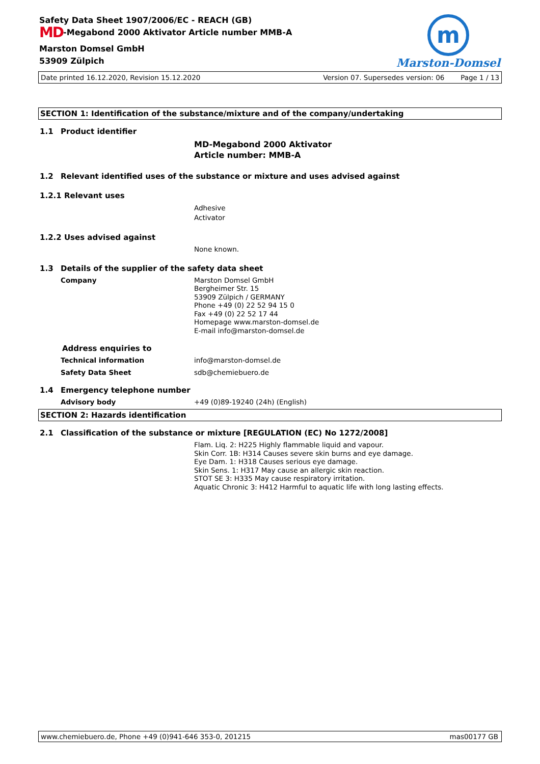Safety Data Sheet 1907/2006/EC - REACH (GB)
MD-Megabond 2000 Aktivator Article number MMB-A
Marston Domsel GmbH
53909 Zülpich
m
Marston-Domsel
Date printed 16.12.2020, Revision 15.12.2020 Version 07. Supersedes version: 06 Page 1 / 13
SECTION 1: Identification of the substance/mixture and of the company/undertaking
1.1 Product identifier
MD-Megabond 2000 Aktivator
Article number: MMB-A
1.2 Relevant identified uses of the substance or mixture and uses advised against
1.2.1 Relevant uses
Adhesive
Activator
1.2.2 Uses advised against
None known.
1.3 Details of the supplier of the safety data sheet
Company
Marston Domsel GmbH
Bergheimer Str. 15
53909 Zülpich / GERMANY
Phone +49 (0) 22 52 94 15 0
Fax +49 (0) 22 52 17 44
Homepage www.marston-domsel.de
E-mail info@marston-domsel.de
Address enquiries to
Technical information info@marston-domsel.de
Safety Data Sheet sdb@chemiebuero.de
1.4 Emergency telephone number
Advisory body +49 (0)89-19240 (24h) (English)
SECTION 2: Hazards identification
2.1 Classification of the substance or mixture [REGULATION (EC) No 1272/2008]
Flam. Liq. 2: H225 Highly flammable liquid and vapour.
Skin Corr. 1B: H314 Causes severe skin burns and eye damage.
Eye Dam. 1: H318 Causes serious eye damage.
Skin Sens. 1: H317 May cause an allergic skin reaction.
STOT SE 3: H335 May cause respiratory irritation.
Aquatic Chronic 3: H412 Harmful to aquatic life with long lasting effects.
www.chemiebuero.de, Phone +49 (0)941-646 353-0, 201215 mas00177 GB